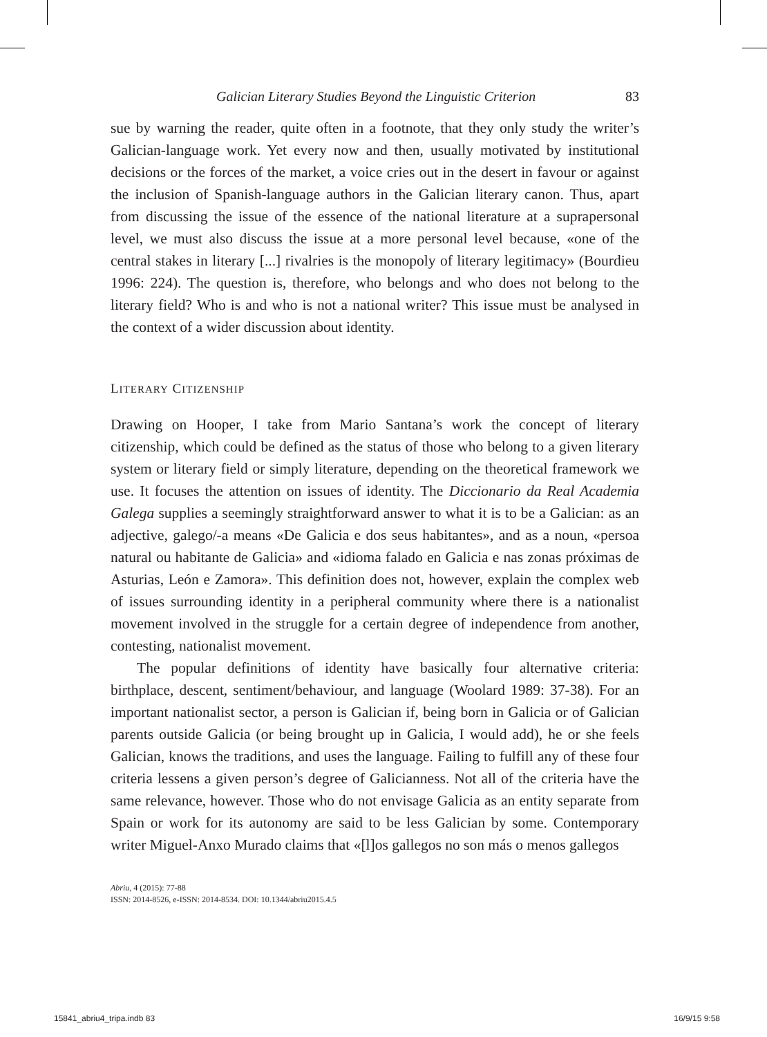Galician Literary Studies Beyond the Linguistic Criterion 83
sue by warning the reader, quite often in a footnote, that they only study the writer’s Galician-language work. Yet every now and then, usually motivated by institutional decisions or the forces of the market, a voice cries out in the desert in favour or against the inclusion of Spanish-language authors in the Galician literary canon. Thus, apart from discussing the issue of the essence of the national literature at a suprapersonal level, we must also discuss the issue at a more personal level because, «one of the central stakes in literary [...] rivalries is the monopoly of literary legitimacy» (Bourdieu 1996: 224). The question is, therefore, who belongs and who does not belong to the literary field? Who is and who is not a national writer? This issue must be analysed in the context of a wider discussion about identity.
LITERARY CITIZENSHIP
Drawing on Hooper, I take from Mario Santana’s work the concept of literary citizenship, which could be defined as the status of those who belong to a given literary system or literary field or simply literature, depending on the theoretical framework we use. It focuses the attention on issues of identity. The Diccionario da Real Academia Galega supplies a seemingly straightforward answer to what it is to be a Galician: as an adjective, galego/-a means «De Galicia e dos seus habitantes», and as a noun, «persoa natural ou habitante de Galicia» and «idioma falado en Galicia e nas zonas próximas de Asturias, León e Zamora». This definition does not, however, explain the complex web of issues surrounding identity in a peripheral community where there is a nationalist movement involved in the struggle for a certain degree of independence from another, contesting, nationalist movement.
The popular definitions of identity have basically four alternative criteria: birthplace, descent, sentiment/behaviour, and language (Woolard 1989: 37-38). For an important nationalist sector, a person is Galician if, being born in Galicia or of Galician parents outside Galicia (or being brought up in Galicia, I would add), he or she feels Galician, knows the traditions, and uses the language. Failing to fulfill any of these four criteria lessens a given person’s degree of Galicianness. Not all of the criteria have the same relevance, however. Those who do not envisage Galicia as an entity separate from Spain or work for its autonomy are said to be less Galician by some. Contemporary writer Miguel-Anxo Murado claims that «[l]os gallegos no son más o menos gallegos
Abriu, 4 (2015): 77-88
ISSN: 2014-8526, e-ISSN: 2014-8534. DOI: 10.1344/abriu2015.4.5
15841_abriu4_tripa.indb 83 16/9/15 9:58